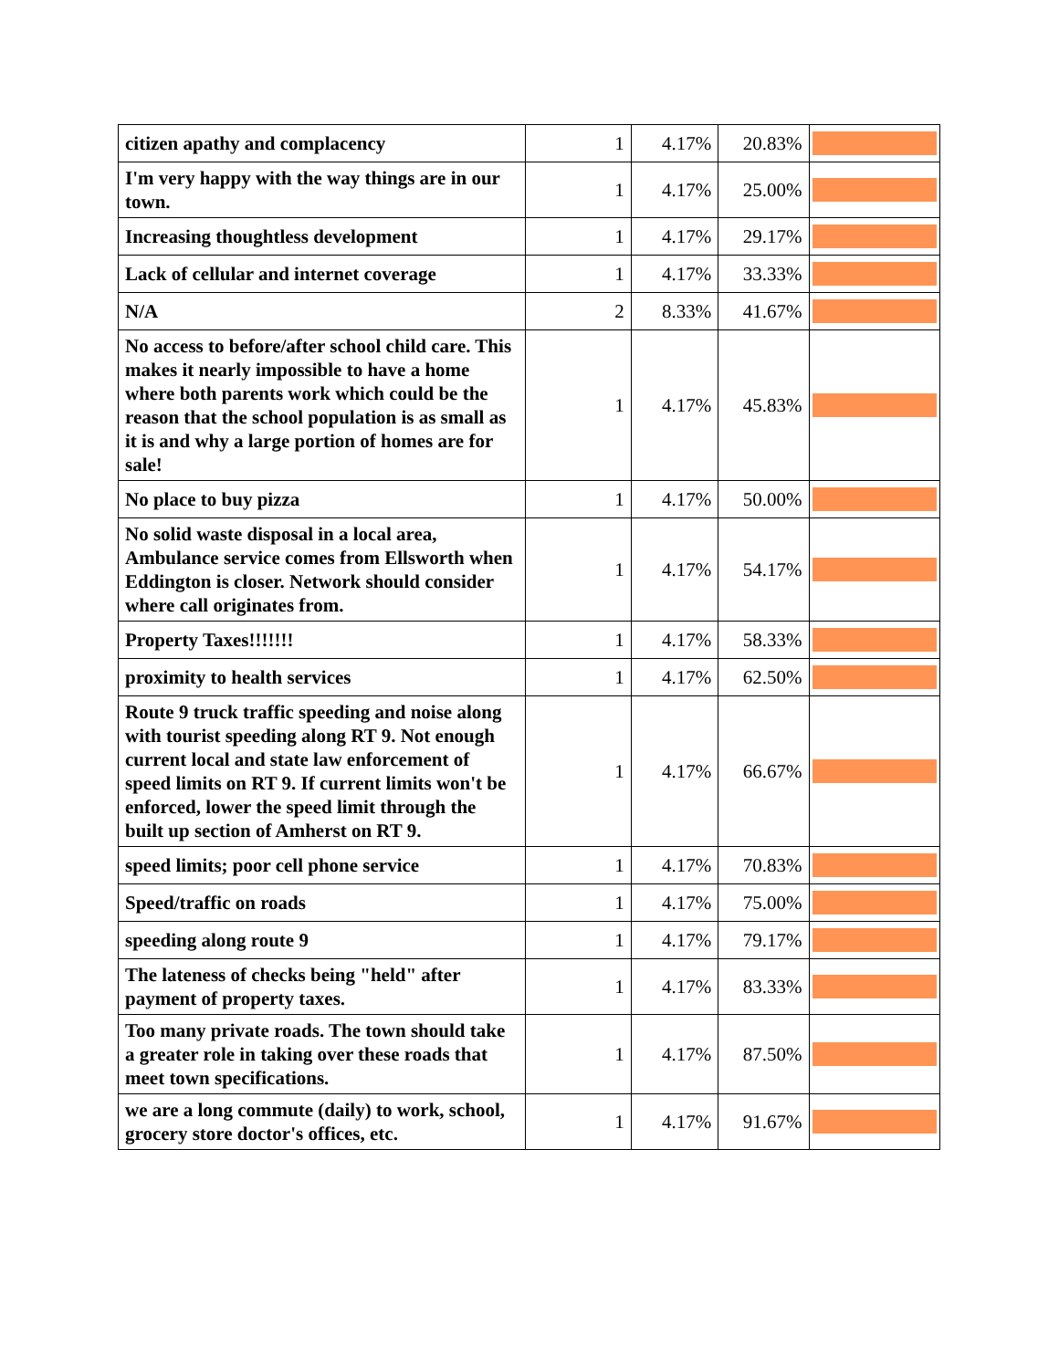| citizen apathy and complacency | 1 | 4.17% | 20.83% | |
| I'm very happy with the way things are in our town. | 1 | 4.17% | 25.00% | |
| Increasing thoughtless development | 1 | 4.17% | 29.17% | |
| Lack of cellular and internet coverage | 1 | 4.17% | 33.33% | |
| N/A | 2 | 8.33% | 41.67% | |
| No access to before/after school child care. This makes it nearly impossible to have a home where both parents work which could be the reason that the school population is as small as it is and why a large portion of homes are for sale! | 1 | 4.17% | 45.83% | |
| No place to buy pizza | 1 | 4.17% | 50.00% | |
| No solid waste disposal in a local area, Ambulance service comes from Ellsworth when Eddington is closer. Network should consider where call originates from. | 1 | 4.17% | 54.17% | |
| Property Taxes!!!!!!! | 1 | 4.17% | 58.33% | |
| proximity to health services | 1 | 4.17% | 62.50% | |
| Route 9 truck traffic speeding and noise along with tourist speeding along RT 9. Not enough current local and state law enforcement of speed limits on RT 9. If current limits won't be enforced, lower the speed limit through the built up section of Amherst on RT 9. | 1 | 4.17% | 66.67% | |
| speed limits; poor cell phone service | 1 | 4.17% | 70.83% | |
| Speed/traffic on roads | 1 | 4.17% | 75.00% | |
| speeding along route 9 | 1 | 4.17% | 79.17% | |
| The lateness of checks being "held" after payment of property taxes. | 1 | 4.17% | 83.33% | |
| Too many private roads. The town should take a greater role in taking over these roads that meet town specifications. | 1 | 4.17% | 87.50% | |
| we are a long commute (daily) to work, school, grocery store doctor's offices, etc. | 1 | 4.17% | 91.67% | |